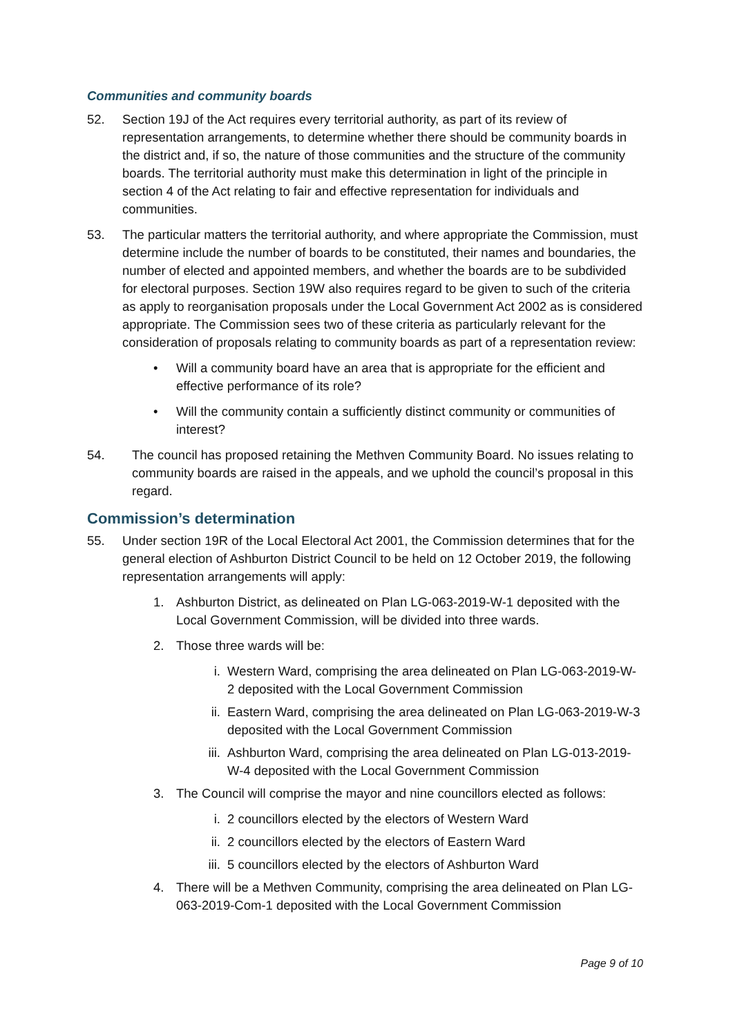Communities and community boards
52. Section 19J of the Act requires every territorial authority, as part of its review of representation arrangements, to determine whether there should be community boards in the district and, if so, the nature of those communities and the structure of the community boards. The territorial authority must make this determination in light of the principle in section 4 of the Act relating to fair and effective representation for individuals and communities.
53. The particular matters the territorial authority, and where appropriate the Commission, must determine include the number of boards to be constituted, their names and boundaries, the number of elected and appointed members, and whether the boards are to be subdivided for electoral purposes. Section 19W also requires regard to be given to such of the criteria as apply to reorganisation proposals under the Local Government Act 2002 as is considered appropriate. The Commission sees two of these criteria as particularly relevant for the consideration of proposals relating to community boards as part of a representation review:
• Will a community board have an area that is appropriate for the efficient and effective performance of its role?
• Will the community contain a sufficiently distinct community or communities of interest?
54. The council has proposed retaining the Methven Community Board. No issues relating to community boards are raised in the appeals, and we uphold the council’s proposal in this regard.
Commission’s determination
55. Under section 19R of the Local Electoral Act 2001, the Commission determines that for the general election of Ashburton District Council to be held on 12 October 2019, the following representation arrangements will apply:
1. Ashburton District, as delineated on Plan LG-063-2019-W-1 deposited with the Local Government Commission, will be divided into three wards.
2. Those three wards will be:
i. Western Ward, comprising the area delineated on Plan LG-063-2019-W-2 deposited with the Local Government Commission
ii. Eastern Ward, comprising the area delineated on Plan LG-063-2019-W-3 deposited with the Local Government Commission
iii.
Ashburton Ward, comprising the area delineated on Plan LG-013-2019-W-4 deposited with the Local Government Commission
3. The Council will comprise the mayor and nine councillors elected as follows:
i. 2 councillors elected by the electors of Western Ward
ii. 2 councillors elected by the electors of Eastern Ward
iii.
5 councillors elected by the electors of Ashburton Ward
4. There will be a Methven Community, comprising the area delineated on Plan LG-063-2019-Com-1 deposited with the Local Government Commission
Page 9 of 10